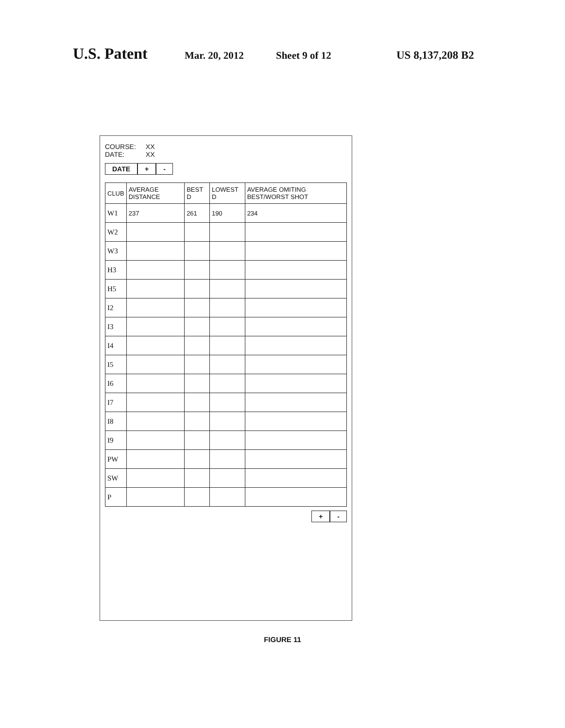U.S. Patent
Mar. 20, 2012 Sheet 9 of 12 US 8,137,208 B2
COURSE:
DATE:
XX
XX
DATE + -
| CLUB | AVERAGE DISTANCE | BEST D | LOWEST D | AVERAGE OMITING BEST/WORST SHOT |
| --- | --- | --- | --- | --- |
| W1 | 237 | 261 | 190 | 234 |
| W2 | | | | |
| W3 | | | | |
| H3 | | | | |
| H5 | | | | |
| I2 | | | | |
| I3 | | | | |
| I4 | | | | |
| I5 | | | | |
| I6 | | | | |
| I7 | | | | |
| I8 | | | | |
| I9 | | | | |
| PW | | | | |
| SW | | | | |
| P | | | | |
+ -
FIGURE 11